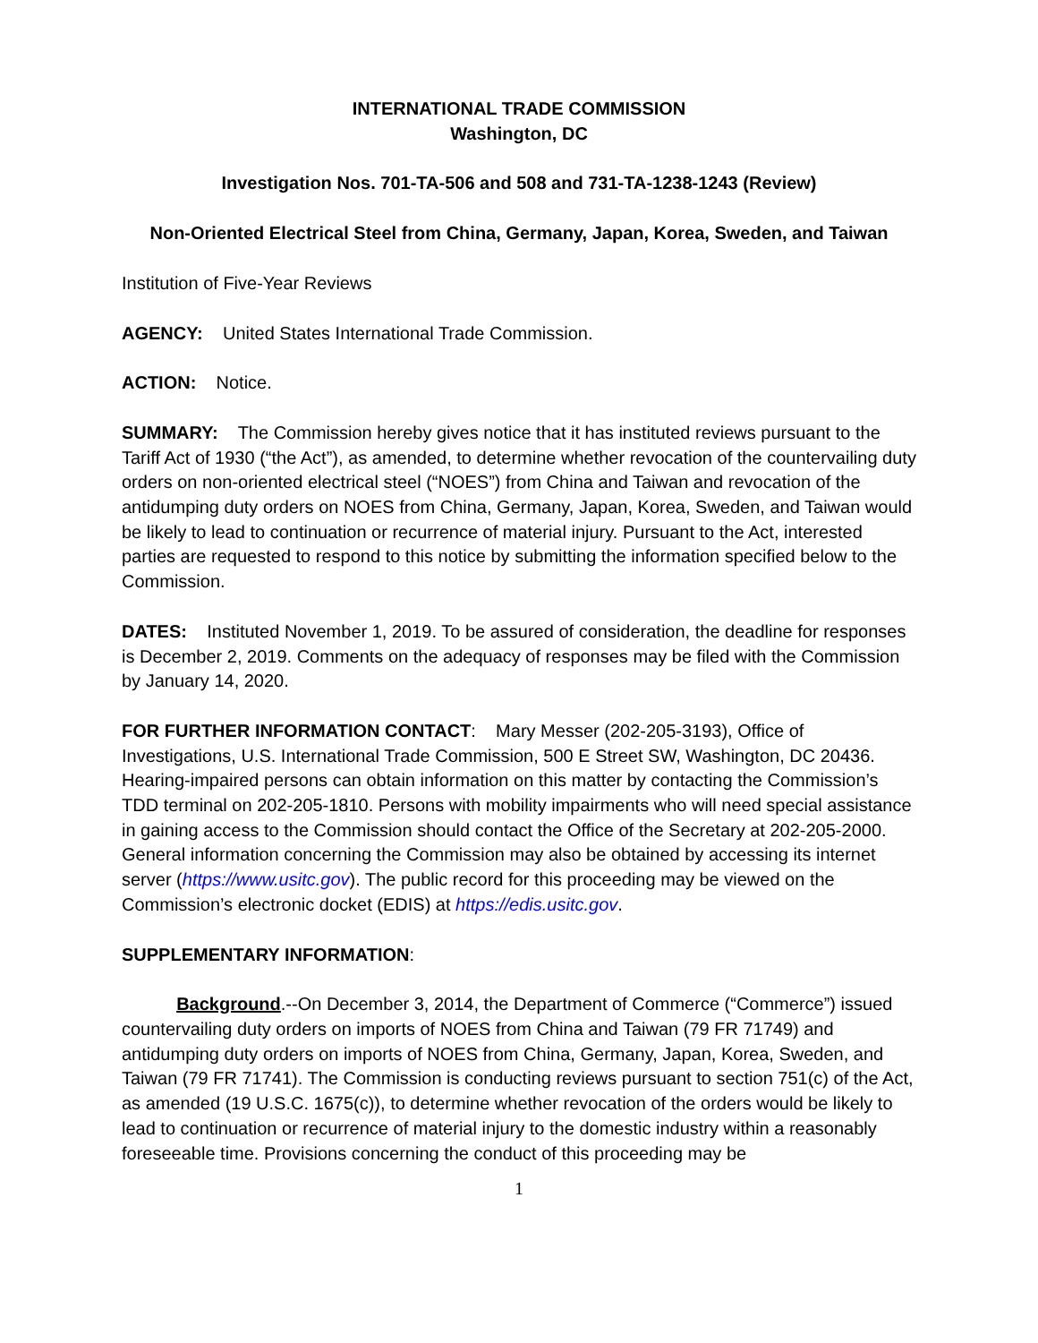INTERNATIONAL TRADE COMMISSION
Washington, DC
Investigation Nos. 701-TA-506 and 508 and 731-TA-1238-1243 (Review)
Non-Oriented Electrical Steel from China, Germany, Japan, Korea, Sweden, and Taiwan
Institution of Five-Year Reviews
AGENCY: United States International Trade Commission.
ACTION: Notice.
SUMMARY: The Commission hereby gives notice that it has instituted reviews pursuant to the Tariff Act of 1930 (“the Act”), as amended, to determine whether revocation of the countervailing duty orders on non-oriented electrical steel (“NOES”) from China and Taiwan and revocation of the antidumping duty orders on NOES from China, Germany, Japan, Korea, Sweden, and Taiwan would be likely to lead to continuation or recurrence of material injury. Pursuant to the Act, interested parties are requested to respond to this notice by submitting the information specified below to the Commission.
DATES: Instituted November 1, 2019. To be assured of consideration, the deadline for responses is December 2, 2019. Comments on the adequacy of responses may be filed with the Commission by January 14, 2020.
FOR FURTHER INFORMATION CONTACT: Mary Messer (202-205-3193), Office of Investigations, U.S. International Trade Commission, 500 E Street SW, Washington, DC 20436. Hearing-impaired persons can obtain information on this matter by contacting the Commission’s TDD terminal on 202-205-1810. Persons with mobility impairments who will need special assistance in gaining access to the Commission should contact the Office of the Secretary at 202-205-2000. General information concerning the Commission may also be obtained by accessing its internet server (https://www.usitc.gov). The public record for this proceeding may be viewed on the Commission’s electronic docket (EDIS) at https://edis.usitc.gov.
SUPPLEMENTARY INFORMATION:
Background.--On December 3, 2014, the Department of Commerce (“Commerce”) issued countervailing duty orders on imports of NOES from China and Taiwan (79 FR 71749) and antidumping duty orders on imports of NOES from China, Germany, Japan, Korea, Sweden, and Taiwan (79 FR 71741). The Commission is conducting reviews pursuant to section 751(c) of the Act, as amended (19 U.S.C. 1675(c)), to determine whether revocation of the orders would be likely to lead to continuation or recurrence of material injury to the domestic industry within a reasonably foreseeable time. Provisions concerning the conduct of this proceeding may be
1